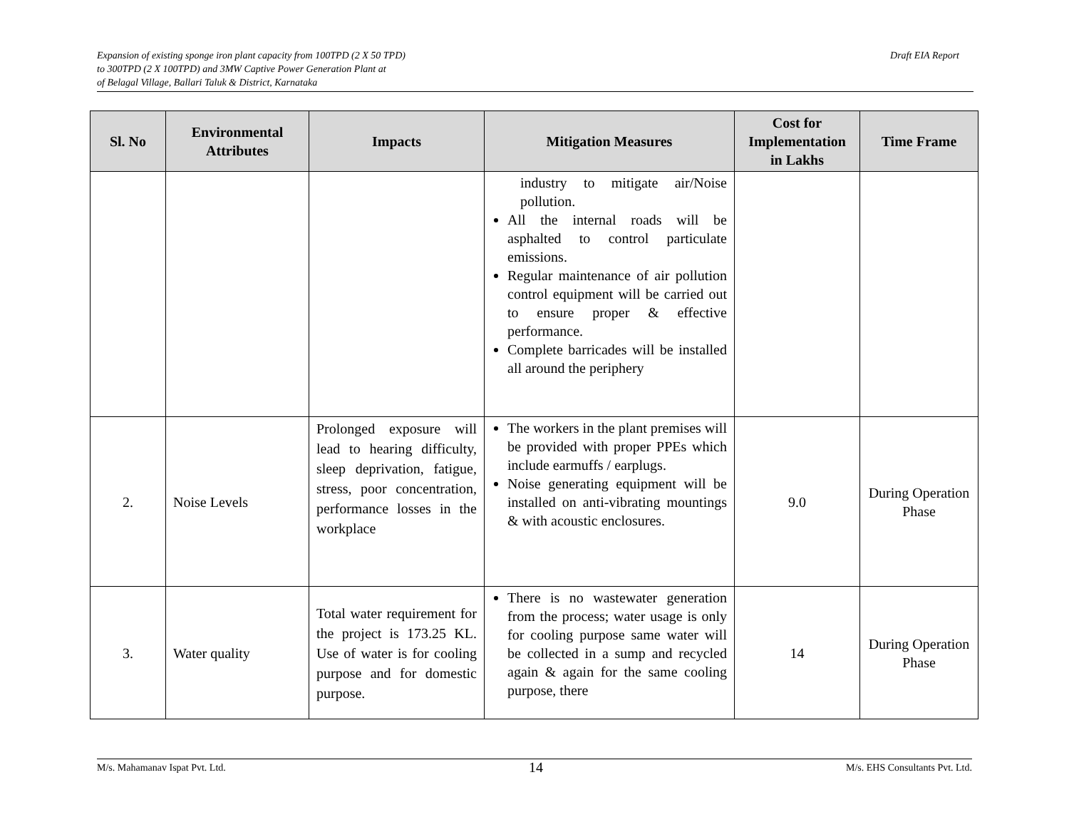Expansion of existing sponge iron plant capacity from 100TPD (2 X 50 TPD)
to 300TPD (2 X 100TPD) and 3MW Captive Power Generation Plant at
of Belagal Village, Ballari Taluk & District, Karnataka
Draft EIA Report
| Sl. No | Environmental Attributes | Impacts | Mitigation Measures | Cost for Implementation in Lakhs | Time Frame |
| --- | --- | --- | --- | --- | --- |
| | | | industry to mitigate air/Noise pollution. All the internal roads will be asphalted to control particulate emissions. Regular maintenance of air pollution control equipment will be carried out to ensure proper & effective performance. Complete barricades will be installed all around the periphery | | |
| 2. | Noise Levels | Prolonged exposure will lead to hearing difficulty, sleep deprivation, fatigue, stress, poor concentration, performance losses in the workplace | The workers in the plant premises will be provided with proper PPEs which include earmuffs / earplugs. Noise generating equipment will be installed on anti-vibrating mountings & with acoustic enclosures. | 9.0 | During Operation Phase |
| 3. | Water quality | Total water requirement for the project is 173.25 KL. Use of water is for cooling purpose and for domestic purpose. | There is no wastewater generation from the process; water usage is only for cooling purpose same water will be collected in a sump and recycled again & again for the same cooling purpose, there | 14 | During Operation Phase |
M/s. Mahamanav Ispat Pvt. Ltd. 14 M/s. EHS Consultants Pvt. Ltd.